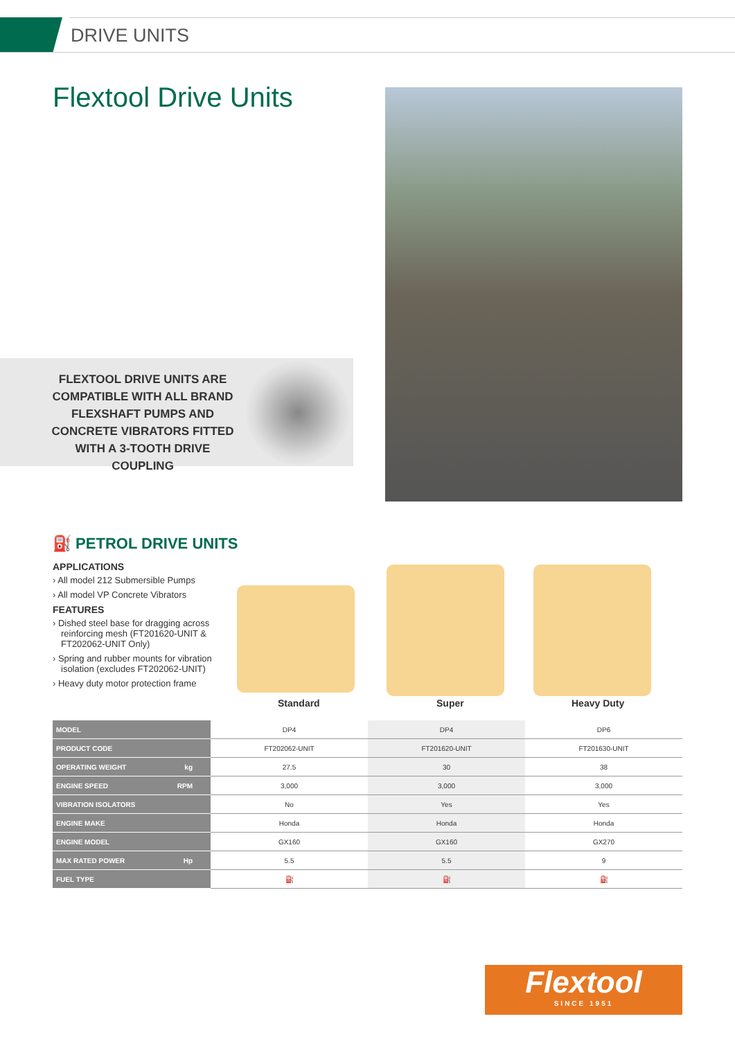DRIVE UNITS
Flextool Drive Units
FLEXTOOL DRIVE UNITS ARE COMPATIBLE WITH ALL BRAND FLEXSHAFT PUMPS AND CONCRETE VIBRATORS FITTED WITH A 3-TOOTH DRIVE COUPLING
⛽ PETROL DRIVE UNITS
APPLICATIONS
› All model 212 Submersible Pumps
› All model VP Concrete Vibrators
FEATURES
› Dished steel base for dragging across reinforcing mesh (FT201620-UNIT & FT202062-UNIT Only)
› Spring and rubber mounts for vibration isolation (excludes FT202062-UNIT)
› Heavy duty motor protection frame
Standard Super Heavy Duty
| MODEL | DP4 | DP4 | DP6 |
| PRODUCT CODE | FT202062-UNIT | FT201620-UNIT | FT201630-UNIT |
| OPERATING WEIGHT kg | 27.5 | 30 | 38 |
| ENGINE SPEED RPM | 3,000 | 3,000 | 3,000 |
| VIBRATION ISOLATORS | No | Yes | Yes |
| ENGINE MAKE | Honda | Honda | Honda |
| ENGINE MODEL | GX160 | GX160 | GX270 |
| MAX RATED POWER Hp | 5.5 | 5.5 | 9 |
| FUEL TYPE | ⛽ | ⛽ | ⛽ |
Flextool
SINCE 1951